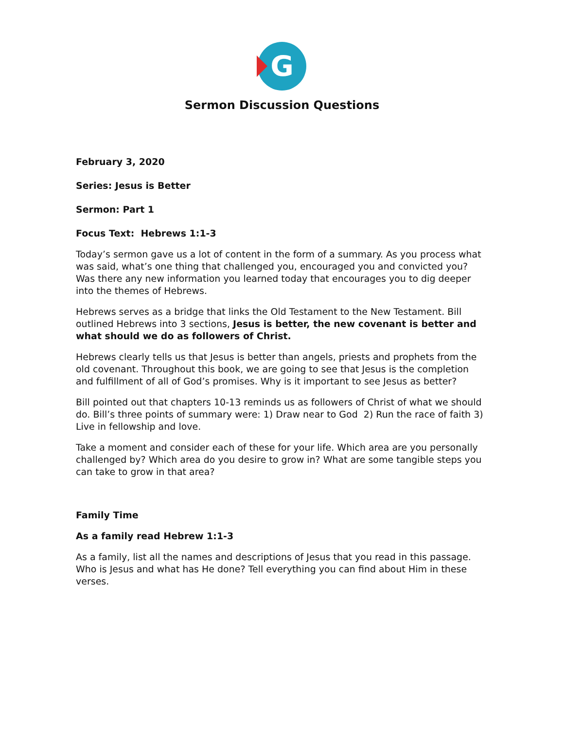G
Sermon Discussion Questions
February 3, 2020
Series: Jesus is Better
Sermon: Part 1
Focus Text: Hebrews 1:1-3
Today’s sermon gave us a lot of content in the form of a summary. As you process what was said, what’s one thing that challenged you, encouraged you and convicted you? Was there any new information you learned today that encourages you to dig deeper into the themes of Hebrews.
Hebrews serves as a bridge that links the Old Testament to the New Testament. Bill outlined Hebrews into 3 sections, Jesus is better, the new covenant is better and what should we do as followers of Christ.
Hebrews clearly tells us that Jesus is better than angels, priests and prophets from the old covenant. Throughout this book, we are going to see that Jesus is the completion and fulfillment of all of God’s promises. Why is it important to see Jesus as better?
Bill pointed out that chapters 10-13 reminds us as followers of Christ of what we should do. Bill’s three points of summary were: 1) Draw near to God 2) Run the race of faith 3) Live in fellowship and love.
Take a moment and consider each of these for your life. Which area are you personally challenged by? Which area do you desire to grow in? What are some tangible steps you can take to grow in that area?
Family Time
As a family read Hebrew 1:1-3
As a family, list all the names and descriptions of Jesus that you read in this passage. Who is Jesus and what has He done? Tell everything you can find about Him in these verses.